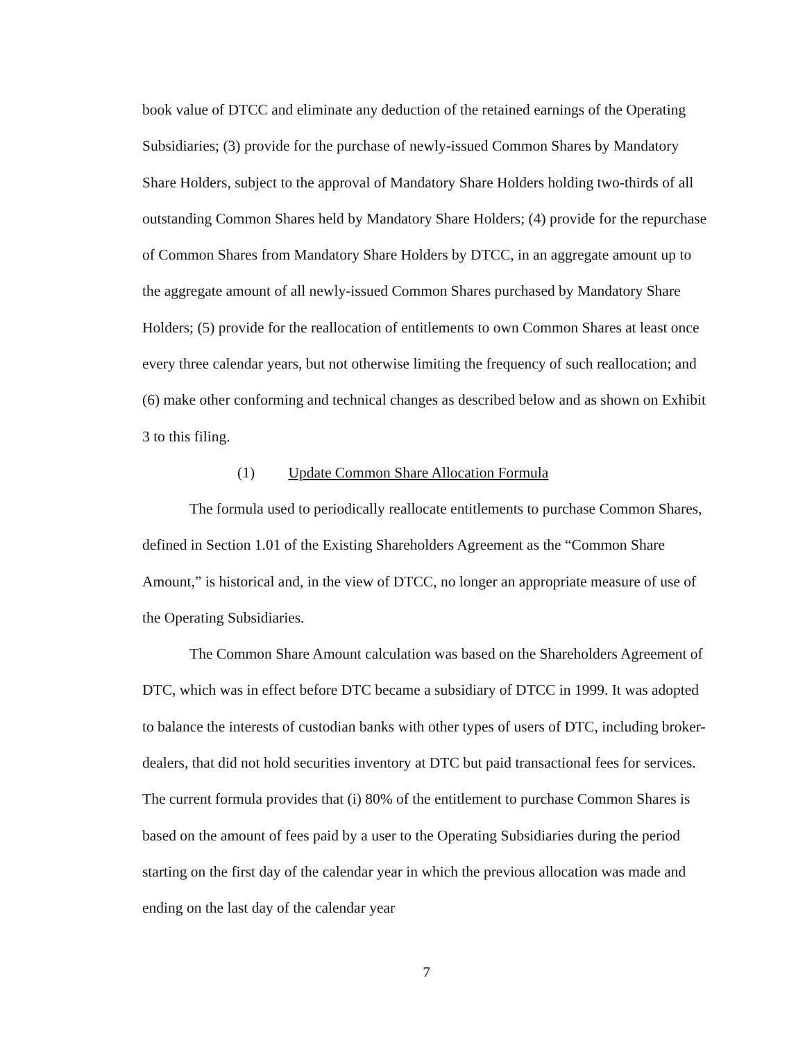book value of DTCC and eliminate any deduction of the retained earnings of the Operating Subsidiaries; (3) provide for the purchase of newly-issued Common Shares by Mandatory Share Holders, subject to the approval of Mandatory Share Holders holding two-thirds of all outstanding Common Shares held by Mandatory Share Holders; (4) provide for the repurchase of Common Shares from Mandatory Share Holders by DTCC, in an aggregate amount up to the aggregate amount of all newly-issued Common Shares purchased by Mandatory Share Holders; (5) provide for the reallocation of entitlements to own Common Shares at least once every three calendar years, but not otherwise limiting the frequency of such reallocation; and (6) make other conforming and technical changes as described below and as shown on Exhibit 3 to this filing.
(1) Update Common Share Allocation Formula
The formula used to periodically reallocate entitlements to purchase Common Shares, defined in Section 1.01 of the Existing Shareholders Agreement as the “Common Share Amount,” is historical and, in the view of DTCC, no longer an appropriate measure of use of the Operating Subsidiaries.
The Common Share Amount calculation was based on the Shareholders Agreement of DTC, which was in effect before DTC became a subsidiary of DTCC in 1999. It was adopted to balance the interests of custodian banks with other types of users of DTC, including broker-dealers, that did not hold securities inventory at DTC but paid transactional fees for services. The current formula provides that (i) 80% of the entitlement to purchase Common Shares is based on the amount of fees paid by a user to the Operating Subsidiaries during the period starting on the first day of the calendar year in which the previous allocation was made and ending on the last day of the calendar year
7